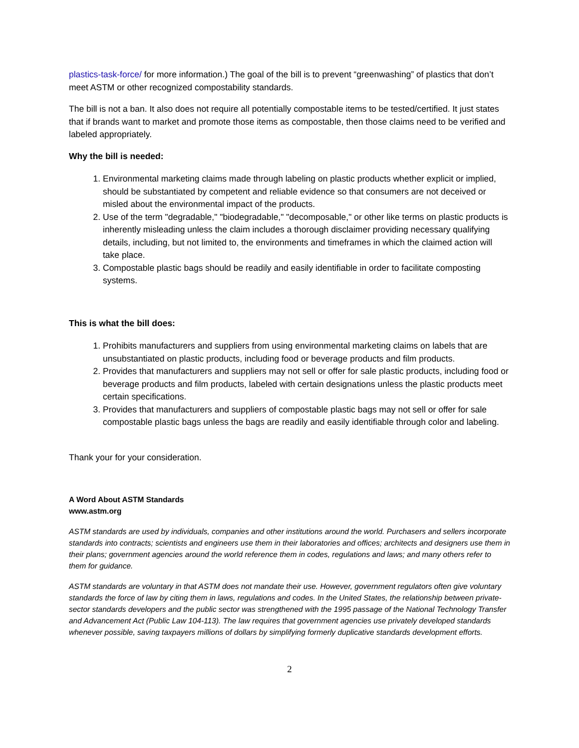plastics-task-force/ for more information.) The goal of the bill is to prevent “greenwashing” of plastics that don’t meet ASTM or other recognized compostability standards.
The bill is not a ban. It also does not require all potentially compostable items to be tested/certified. It just states that if brands want to market and promote those items as compostable, then those claims need to be verified and labeled appropriately.
Why the bill is needed:
1. Environmental marketing claims made through labeling on plastic products whether explicit or implied, should be substantiated by competent and reliable evidence so that consumers are not deceived or misled about the environmental impact of the products.
2. Use of the term "degradable," "biodegradable," "decomposable," or other like terms on plastic products is inherently misleading unless the claim includes a thorough disclaimer providing necessary qualifying details, including, but not limited to, the environments and timeframes in which the claimed action will take place.
3. Compostable plastic bags should be readily and easily identifiable in order to facilitate composting systems.
This is what the bill does:
1. Prohibits manufacturers and suppliers from using environmental marketing claims on labels that are unsubstantiated on plastic products, including food or beverage products and film products.
2. Provides that manufacturers and suppliers may not sell or offer for sale plastic products, including food or beverage products and film products, labeled with certain designations unless the plastic products meet certain specifications.
3. Provides that manufacturers and suppliers of compostable plastic bags may not sell or offer for sale compostable plastic bags unless the bags are readily and easily identifiable through color and labeling.
Thank your for your consideration.
A Word About ASTM Standards
www.astm.org
ASTM standards are used by individuals, companies and other institutions around the world. Purchasers and sellers incorporate standards into contracts; scientists and engineers use them in their laboratories and offices; architects and designers use them in their plans; government agencies around the world reference them in codes, regulations and laws; and many others refer to them for guidance.
ASTM standards are voluntary in that ASTM does not mandate their use. However, government regulators often give voluntary standards the force of law by citing them in laws, regulations and codes. In the United States, the relationship between private-sector standards developers and the public sector was strengthened with the 1995 passage of the National Technology Transfer and Advancement Act (Public Law 104-113). The law requires that government agencies use privately developed standards whenever possible, saving taxpayers millions of dollars by simplifying formerly duplicative standards development efforts.
2